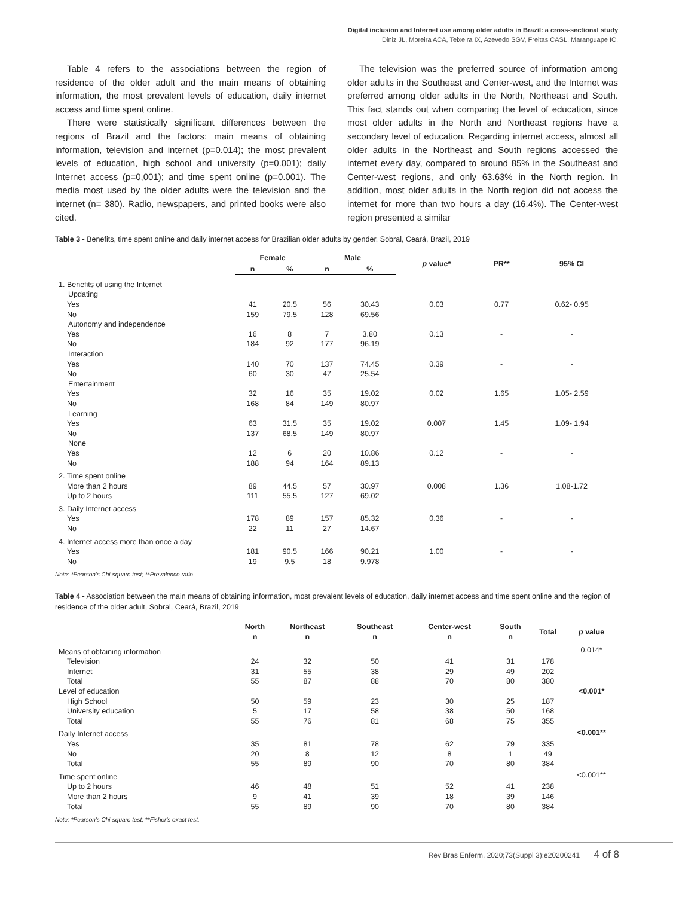Digital inclusion and Internet use among older adults in Brazil: a cross-sectional study
Diniz JL, Moreira ACA, Teixeira IX, Azevedo SGV, Freitas CASL, Maranguape IC.
Table 4 refers to the associations between the region of residence of the older adult and the main means of obtaining information, the most prevalent levels of education, daily internet access and time spent online.
There were statistically significant differences between the regions of Brazil and the factors: main means of obtaining information, television and internet (p=0.014); the most prevalent levels of education, high school and university (p=0.001); daily Internet access (p=0,001); and time spent online (p=0.001). The media most used by the older adults were the television and the internet (n= 380). Radio, newspapers, and printed books were also cited.
The television was the preferred source of information among older adults in the Southeast and Center-west, and the Internet was preferred among older adults in the North, Northeast and South. This fact stands out when comparing the level of education, since most older adults in the North and Northeast regions have a secondary level of education. Regarding internet access, almost all older adults in the Northeast and South regions accessed the internet every day, compared to around 85% in the Southeast and Center-west regions, and only 63.63% in the North region. In addition, most older adults in the North region did not access the internet for more than two hours a day (16.4%). The Center-west region presented a similar
Table 3 - Benefits, time spent online and daily internet access for Brazilian older adults by gender. Sobral, Ceará, Brazil, 2019
| | Female | | Male | | p value* | PR** | 95% CI |
| --- | --- | --- | --- | --- | --- | --- | --- |
| | n | % | n | % | | | |
| 1. Benefits of using the Internet | | | | | | | |
| Updating | | | | | | | |
| Yes | 41 | 20.5 | 56 | 30.43 | 0.03 | 0.77 | 0.62- 0.95 |
| No | 159 | 79.5 | 128 | 69.56 | | | |
| Autonomy and independence | | | | | | | |
| Yes | 16 | 8 | 7 | 3.80 | 0.13 | - | - |
| No | 184 | 92 | 177 | 96.19 | | | |
| Interaction | | | | | | | |
| Yes | 140 | 70 | 137 | 74.45 | 0.39 | - | - |
| No | 60 | 30 | 47 | 25.54 | | | |
| Entertainment | | | | | | | |
| Yes | 32 | 16 | 35 | 19.02 | 0.02 | 1.65 | 1.05- 2.59 |
| No | 168 | 84 | 149 | 80.97 | | | |
| Learning | | | | | | | |
| Yes | 63 | 31.5 | 35 | 19.02 | 0.007 | 1.45 | 1.09- 1.94 |
| No | 137 | 68.5 | 149 | 80.97 | | | |
| None | | | | | | | |
| Yes | 12 | 6 | 20 | 10.86 | 0.12 | - | - |
| No | 188 | 94 | 164 | 89.13 | | | |
| 2. Time spent online | | | | | | | |
| More than 2 hours | 89 | 44.5 | 57 | 30.97 | 0.008 | 1.36 | 1.08-1.72 |
| Up to 2 hours | 111 | 55.5 | 127 | 69.02 | | | |
| 3. Daily Internet access | | | | | | | |
| Yes | 178 | 89 | 157 | 85.32 | 0.36 | - | - |
| No | 22 | 11 | 27 | 14.67 | | | |
| 4. Internet access more than once a day | | | | | | | |
| Yes | 181 | 90.5 | 166 | 90.21 | 1.00 | - | - |
| No | 19 | 9.5 | 18 | 9.978 | | | |
Note: *Pearson's Chi-square test; **Prevalence ratio.
Table 4 - Association between the main means of obtaining information, most prevalent levels of education, daily internet access and time spent online and the region of residence of the older adult, Sobral, Ceará, Brazil, 2019
| | North n | Northeast n | Southeast n | Center-west n | South n | Total | p value |
| --- | --- | --- | --- | --- | --- | --- | --- |
| Means of obtaining information | | | | | | | 0.014* |
| Television | 24 | 32 | 50 | 41 | 31 | 178 | |
| Internet | 31 | 55 | 38 | 29 | 49 | 202 | |
| Total | 55 | 87 | 88 | 70 | 80 | 380 | |
| Level of education | | | | | | | <0.001* |
| High School | 50 | 59 | 23 | 30 | 25 | 187 | |
| University education | 5 | 17 | 58 | 38 | 50 | 168 | |
| Total | 55 | 76 | 81 | 68 | 75 | 355 | |
| Daily Internet access | | | | | | | <0.001** |
| Yes | 35 | 81 | 78 | 62 | 79 | 335 | |
| No | 20 | 8 | 12 | 8 | 1 | 49 | |
| Total | 55 | 89 | 90 | 70 | 80 | 384 | |
| Time spent online | | | | | | | <0.001** |
| Up to 2 hours | 46 | 48 | 51 | 52 | 41 | 238 | |
| More than 2 hours | 9 | 41 | 39 | 18 | 39 | 146 | |
| Total | 55 | 89 | 90 | 70 | 80 | 384 | |
Note: *Pearson's Chi-square test; **Fisher's exact test.
Rev Bras Enferm. 2020;73(Suppl 3):e20200241 4 of 8